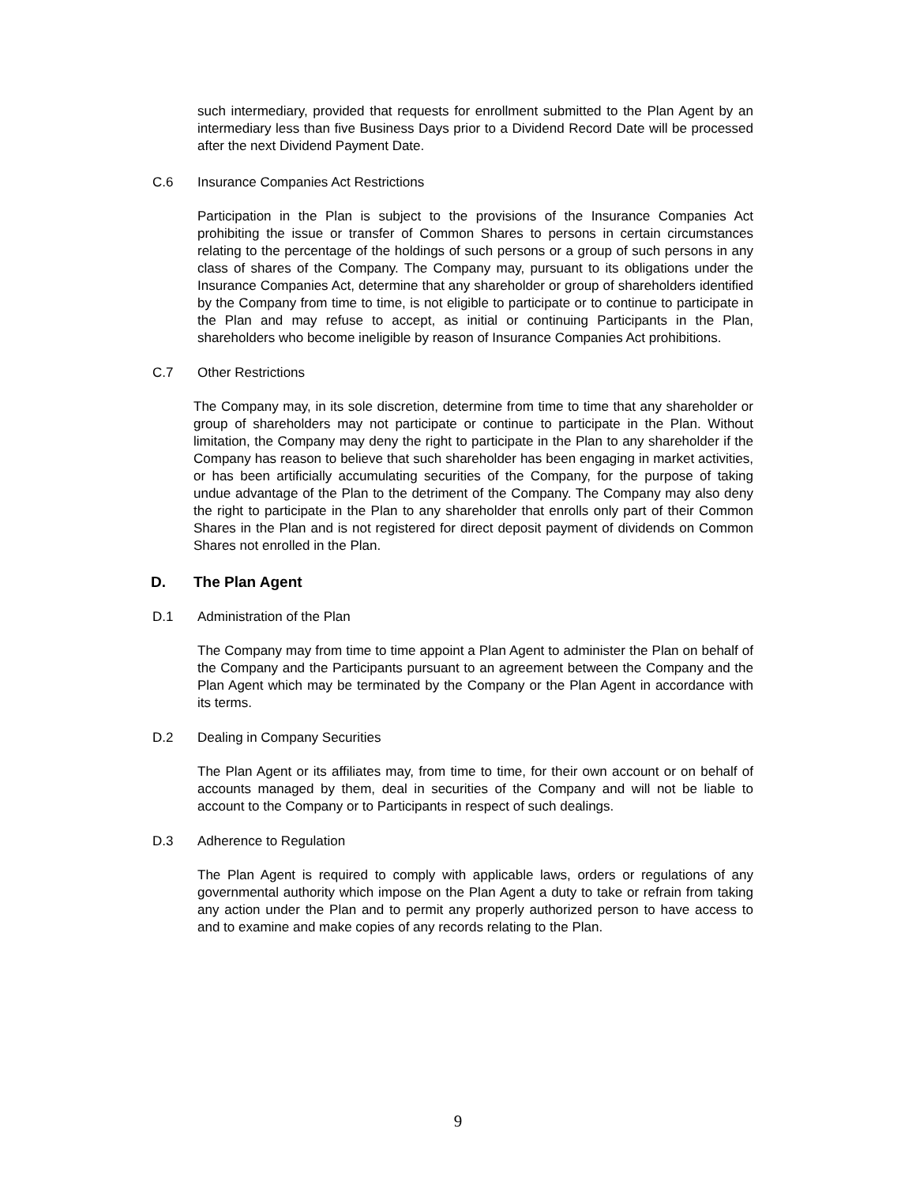such intermediary, provided that requests for enrollment submitted to the Plan Agent by an intermediary less than five Business Days prior to a Dividend Record Date will be processed after the next Dividend Payment Date.
C.6 Insurance Companies Act Restrictions
Participation in the Plan is subject to the provisions of the Insurance Companies Act prohibiting the issue or transfer of Common Shares to persons in certain circumstances relating to the percentage of the holdings of such persons or a group of such persons in any class of shares of the Company. The Company may, pursuant to its obligations under the Insurance Companies Act, determine that any shareholder or group of shareholders identified by the Company from time to time, is not eligible to participate or to continue to participate in the Plan and may refuse to accept, as initial or continuing Participants in the Plan, shareholders who become ineligible by reason of Insurance Companies Act prohibitions.
C.7 Other Restrictions
The Company may, in its sole discretion, determine from time to time that any shareholder or group of shareholders may not participate or continue to participate in the Plan. Without limitation, the Company may deny the right to participate in the Plan to any shareholder if the Company has reason to believe that such shareholder has been engaging in market activities, or has been artificially accumulating securities of the Company, for the purpose of taking undue advantage of the Plan to the detriment of the Company. The Company may also deny the right to participate in the Plan to any shareholder that enrolls only part of their Common Shares in the Plan and is not registered for direct deposit payment of dividends on Common Shares not enrolled in the Plan.
D. The Plan Agent
D.1 Administration of the Plan
The Company may from time to time appoint a Plan Agent to administer the Plan on behalf of the Company and the Participants pursuant to an agreement between the Company and the Plan Agent which may be terminated by the Company or the Plan Agent in accordance with its terms.
D.2 Dealing in Company Securities
The Plan Agent or its affiliates may, from time to time, for their own account or on behalf of accounts managed by them, deal in securities of the Company and will not be liable to account to the Company or to Participants in respect of such dealings.
D.3 Adherence to Regulation
The Plan Agent is required to comply with applicable laws, orders or regulations of any governmental authority which impose on the Plan Agent a duty to take or refrain from taking any action under the Plan and to permit any properly authorized person to have access to and to examine and make copies of any records relating to the Plan.
9